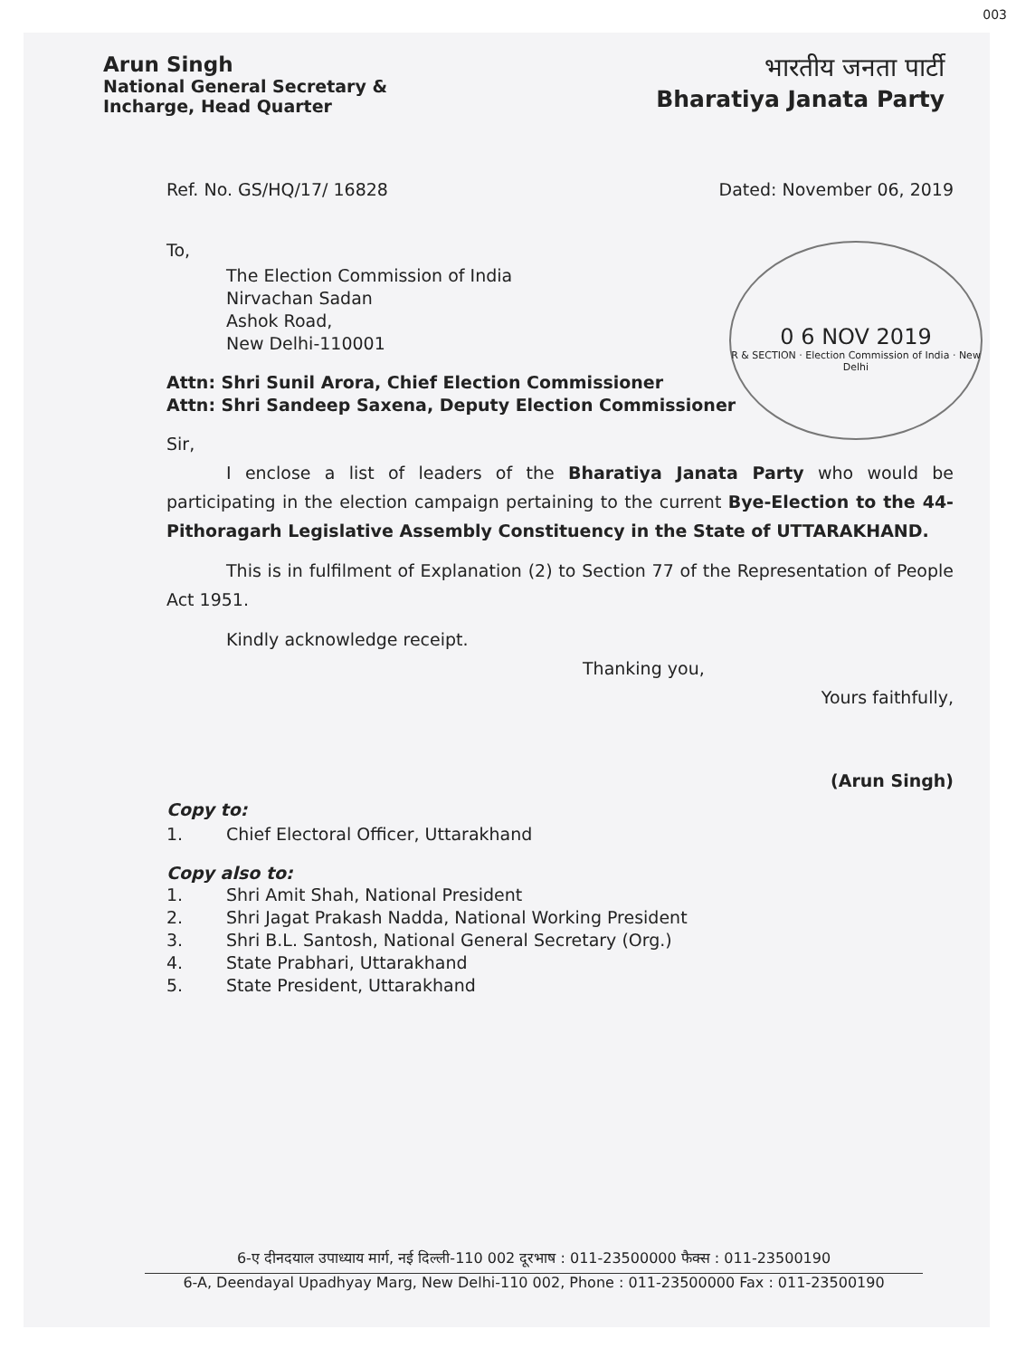003
Arun Singh
National General Secretary &
Incharge, Head Quarter
भारतीय जनता पार्टी
Bharatiya Janata Party
0 6 NOV 2019
R & SECTION · Election Commission of India · New Delhi
Ref. No. GS/HQ/17/ 16828 Dated: November 06, 2019
To,
The Election Commission of India
Nirvachan Sadan
Ashok Road,
New Delhi-110001
Attn: Shri Sunil Arora, Chief Election Commissioner
Attn: Shri Sandeep Saxena, Deputy Election Commissioner
Sir,
I enclose a list of leaders of the Bharatiya Janata Party who would be participating in the election campaign pertaining to the current Bye-Election to the 44-Pithoragarh Legislative Assembly Constituency in the State of UTTARAKHAND.
This is in fulfilment of Explanation (2) to Section 77 of the Representation of People Act 1951.
Kindly acknowledge receipt.
Thanking you,
Yours faithfully,
(Arun Singh)
Copy to:
1. Chief Electoral Officer, Uttarakhand
Copy also to:
1. Shri Amit Shah, National President
2. Shri Jagat Prakash Nadda, National Working President
3. Shri B.L. Santosh, National General Secretary (Org.)
4. State Prabhari, Uttarakhand
5. State President, Uttarakhand
6-ए दीनदयाल उपाध्याय मार्ग, नई दिल्ली-110 002 दूरभाष : 011-23500000 फैक्स : 011-23500190
6-A, Deendayal Upadhyay Marg, New Delhi-110 002, Phone : 011-23500000 Fax : 011-23500190